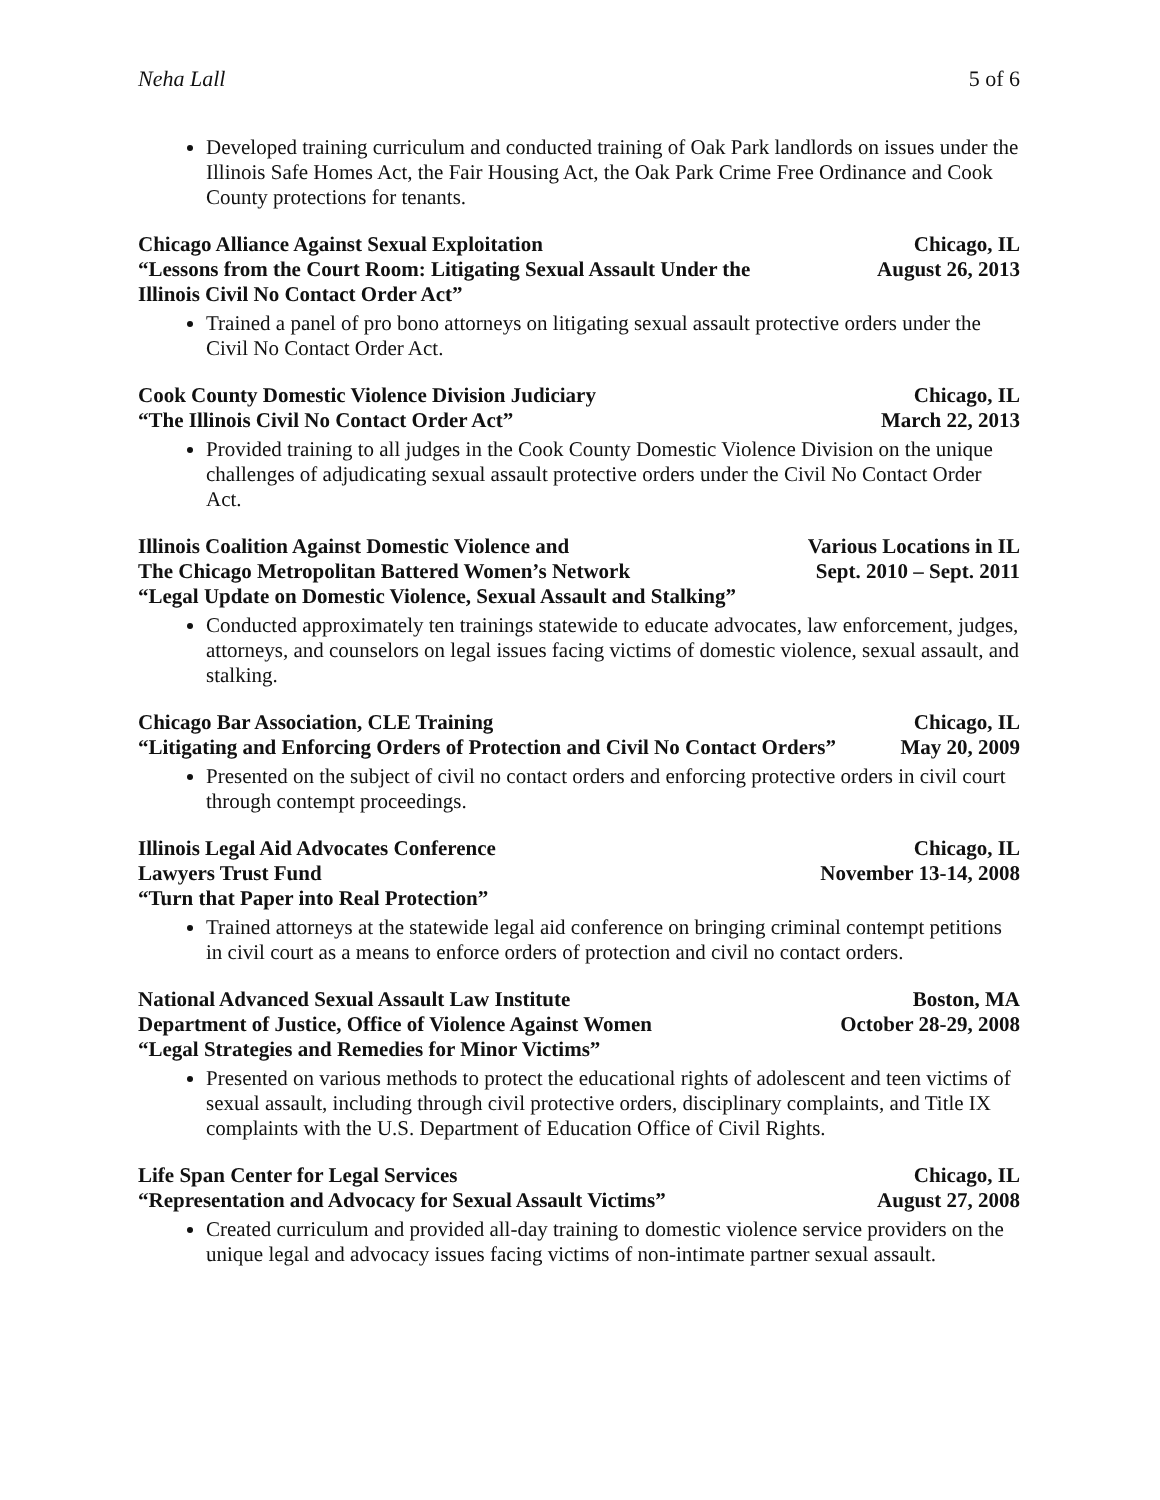Neha Lall 5 of 6
Developed training curriculum and conducted training of Oak Park landlords on issues under the Illinois Safe Homes Act, the Fair Housing Act, the Oak Park Crime Free Ordinance and Cook County protections for tenants.
Chicago Alliance Against Sexual Exploitation Chicago, IL
“Lessons from the Court Room: Litigating Sexual Assault Under the
Illinois Civil No Contact Order Act” August 26, 2013
Trained a panel of pro bono attorneys on litigating sexual assault protective orders under the Civil No Contact Order Act.
Cook County Domestic Violence Division Judiciary Chicago, IL
“The Illinois Civil No Contact Order Act” March 22, 2013
Provided training to all judges in the Cook County Domestic Violence Division on the unique challenges of adjudicating sexual assault protective orders under the Civil No Contact Order Act.
Illinois Coalition Against Domestic Violence and Various Locations in IL
The Chicago Metropolitan Battered Women’s Network Sept. 2010 – Sept. 2011
“Legal Update on Domestic Violence, Sexual Assault and Stalking”
Conducted approximately ten trainings statewide to educate advocates, law enforcement, judges, attorneys, and counselors on legal issues facing victims of domestic violence, sexual assault, and stalking.
Chicago Bar Association, CLE Training Chicago, IL
“Litigating and Enforcing Orders of Protection and Civil No Contact Orders” May 20, 2009
Presented on the subject of civil no contact orders and enforcing protective orders in civil court through contempt proceedings.
Illinois Legal Aid Advocates Conference Chicago, IL
Lawyers Trust Fund November 13-14, 2008
“Turn that Paper into Real Protection”
Trained attorneys at the statewide legal aid conference on bringing criminal contempt petitions in civil court as a means to enforce orders of protection and civil no contact orders.
National Advanced Sexual Assault Law Institute Boston, MA
Department of Justice, Office of Violence Against Women October 28-29, 2008
“Legal Strategies and Remedies for Minor Victims”
Presented on various methods to protect the educational rights of adolescent and teen victims of sexual assault, including through civil protective orders, disciplinary complaints, and Title IX complaints with the U.S. Department of Education Office of Civil Rights.
Life Span Center for Legal Services Chicago, IL
“Representation and Advocacy for Sexual Assault Victims” August 27, 2008
Created curriculum and provided all-day training to domestic violence service providers on the unique legal and advocacy issues facing victims of non-intimate partner sexual assault.